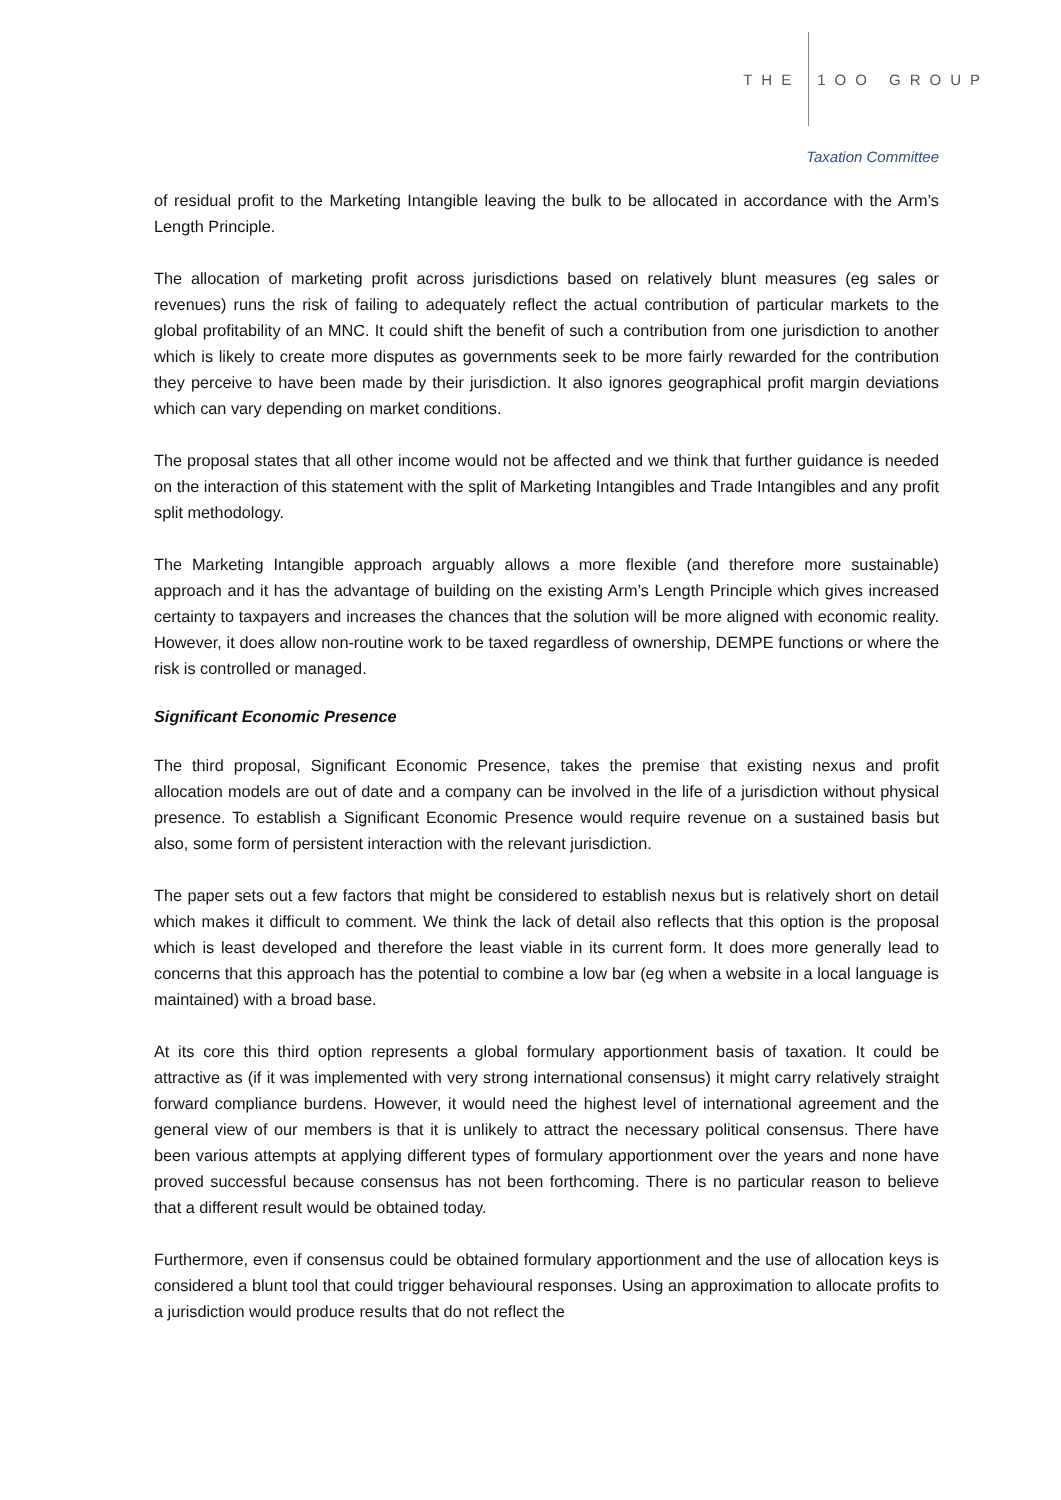THE 1OO GROUP
Taxation Committee
of residual profit to the Marketing Intangible leaving the bulk to be allocated in accordance with the Arm’s Length Principle.
The allocation of marketing profit across jurisdictions based on relatively blunt measures (eg sales or revenues) runs the risk of failing to adequately reflect the actual contribution of particular markets to the global profitability of an MNC. It could shift the benefit of such a contribution from one jurisdiction to another which is likely to create more disputes as governments seek to be more fairly rewarded for the contribution they perceive to have been made by their jurisdiction. It also ignores geographical profit margin deviations which can vary depending on market conditions.
The proposal states that all other income would not be affected and we think that further guidance is needed on the interaction of this statement with the split of Marketing Intangibles and Trade Intangibles and any profit split methodology.
The Marketing Intangible approach arguably allows a more flexible (and therefore more sustainable) approach and it has the advantage of building on the existing Arm’s Length Principle which gives increased certainty to taxpayers and increases the chances that the solution will be more aligned with economic reality. However, it does allow non-routine work to be taxed regardless of ownership, DEMPE functions or where the risk is controlled or managed.
Significant Economic Presence
The third proposal, Significant Economic Presence, takes the premise that existing nexus and profit allocation models are out of date and a company can be involved in the life of a jurisdiction without physical presence. To establish a Significant Economic Presence would require revenue on a sustained basis but also, some form of persistent interaction with the relevant jurisdiction.
The paper sets out a few factors that might be considered to establish nexus but is relatively short on detail which makes it difficult to comment. We think the lack of detail also reflects that this option is the proposal which is least developed and therefore the least viable in its current form. It does more generally lead to concerns that this approach has the potential to combine a low bar (eg when a website in a local language is maintained) with a broad base.
At its core this third option represents a global formulary apportionment basis of taxation. It could be attractive as (if it was implemented with very strong international consensus) it might carry relatively straight forward compliance burdens. However, it would need the highest level of international agreement and the general view of our members is that it is unlikely to attract the necessary political consensus. There have been various attempts at applying different types of formulary apportionment over the years and none have proved successful because consensus has not been forthcoming. There is no particular reason to believe that a different result would be obtained today.
Furthermore, even if consensus could be obtained formulary apportionment and the use of allocation keys is considered a blunt tool that could trigger behavioural responses. Using an approximation to allocate profits to a jurisdiction would produce results that do not reflect the